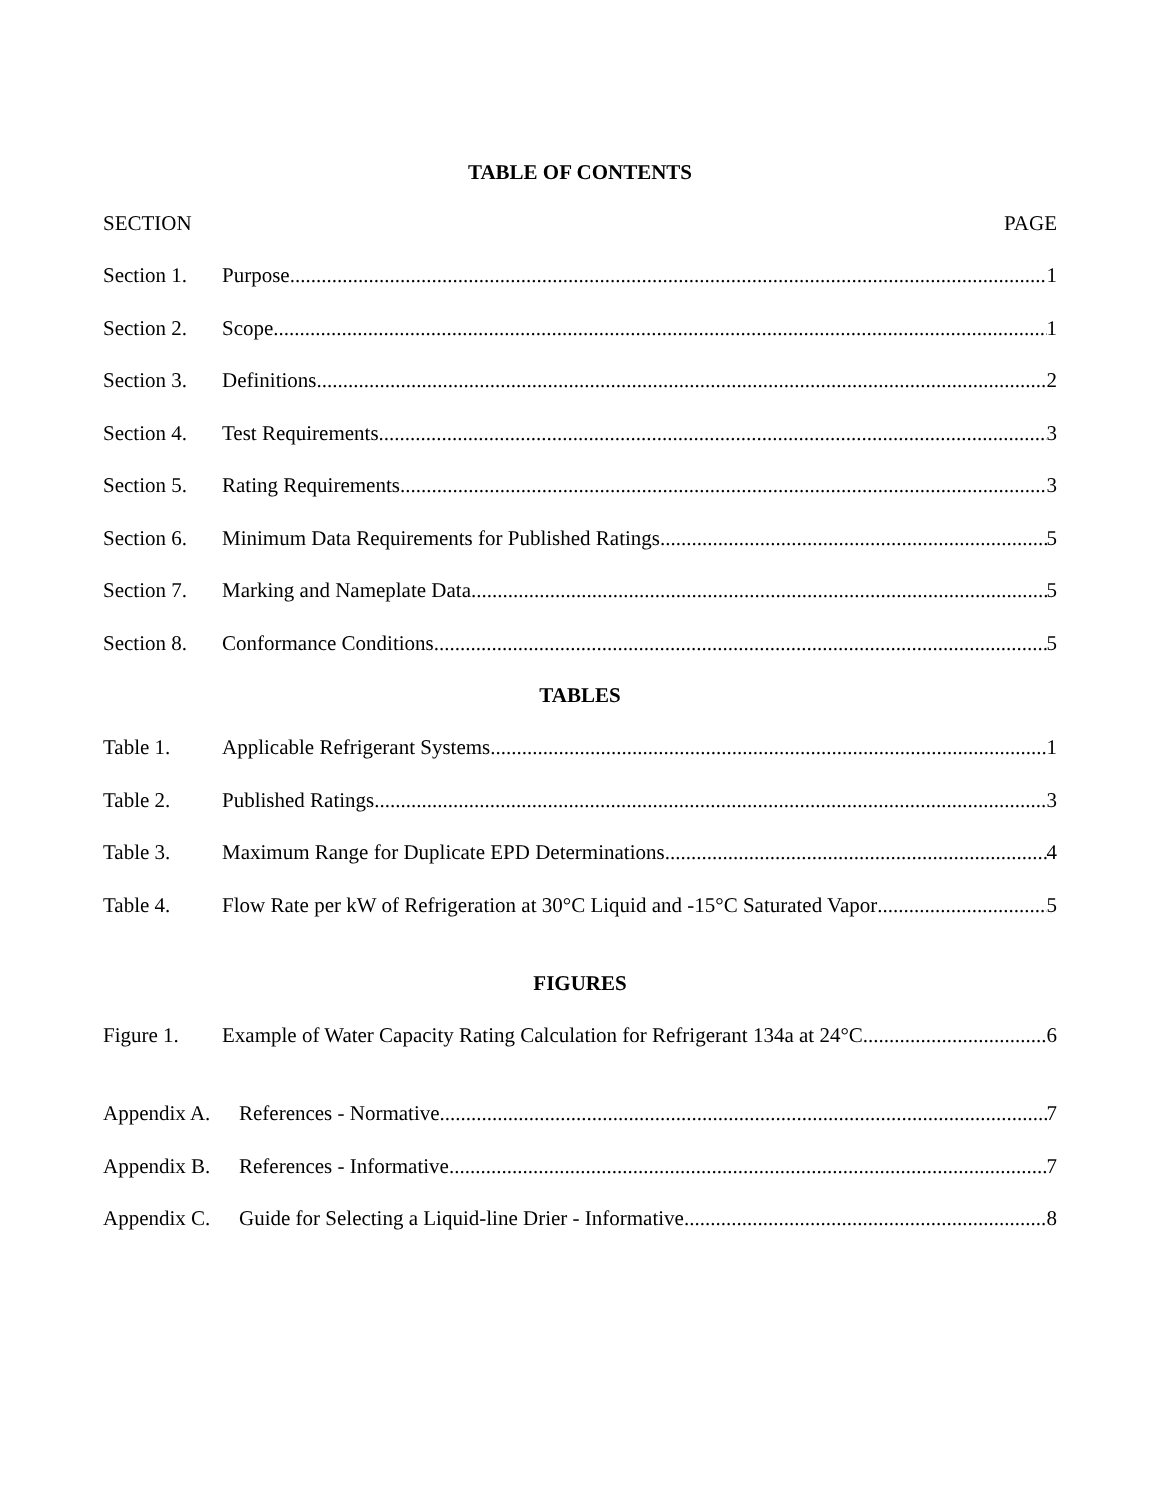TABLE OF CONTENTS
SECTION PAGE
Section 1. Purpose 1
Section 2. Scope 1
Section 3. Definitions 2
Section 4. Test Requirements 3
Section 5. Rating Requirements 3
Section 6. Minimum Data Requirements for Published Ratings 5
Section 7. Marking and Nameplate Data 5
Section 8. Conformance Conditions 5
TABLES
Table 1. Applicable Refrigerant Systems 1
Table 2. Published Ratings 3
Table 3. Maximum Range for Duplicate EPD Determinations 4
Table 4. Flow Rate per kW of Refrigeration at 30°C Liquid and -15°C Saturated Vapor 5
FIGURES
Figure 1. Example of Water Capacity Rating Calculation for Refrigerant 134a at 24°C 6
Appendix A. References - Normative 7
Appendix B. References - Informative 7
Appendix C. Guide for Selecting a Liquid-line Drier - Informative 8